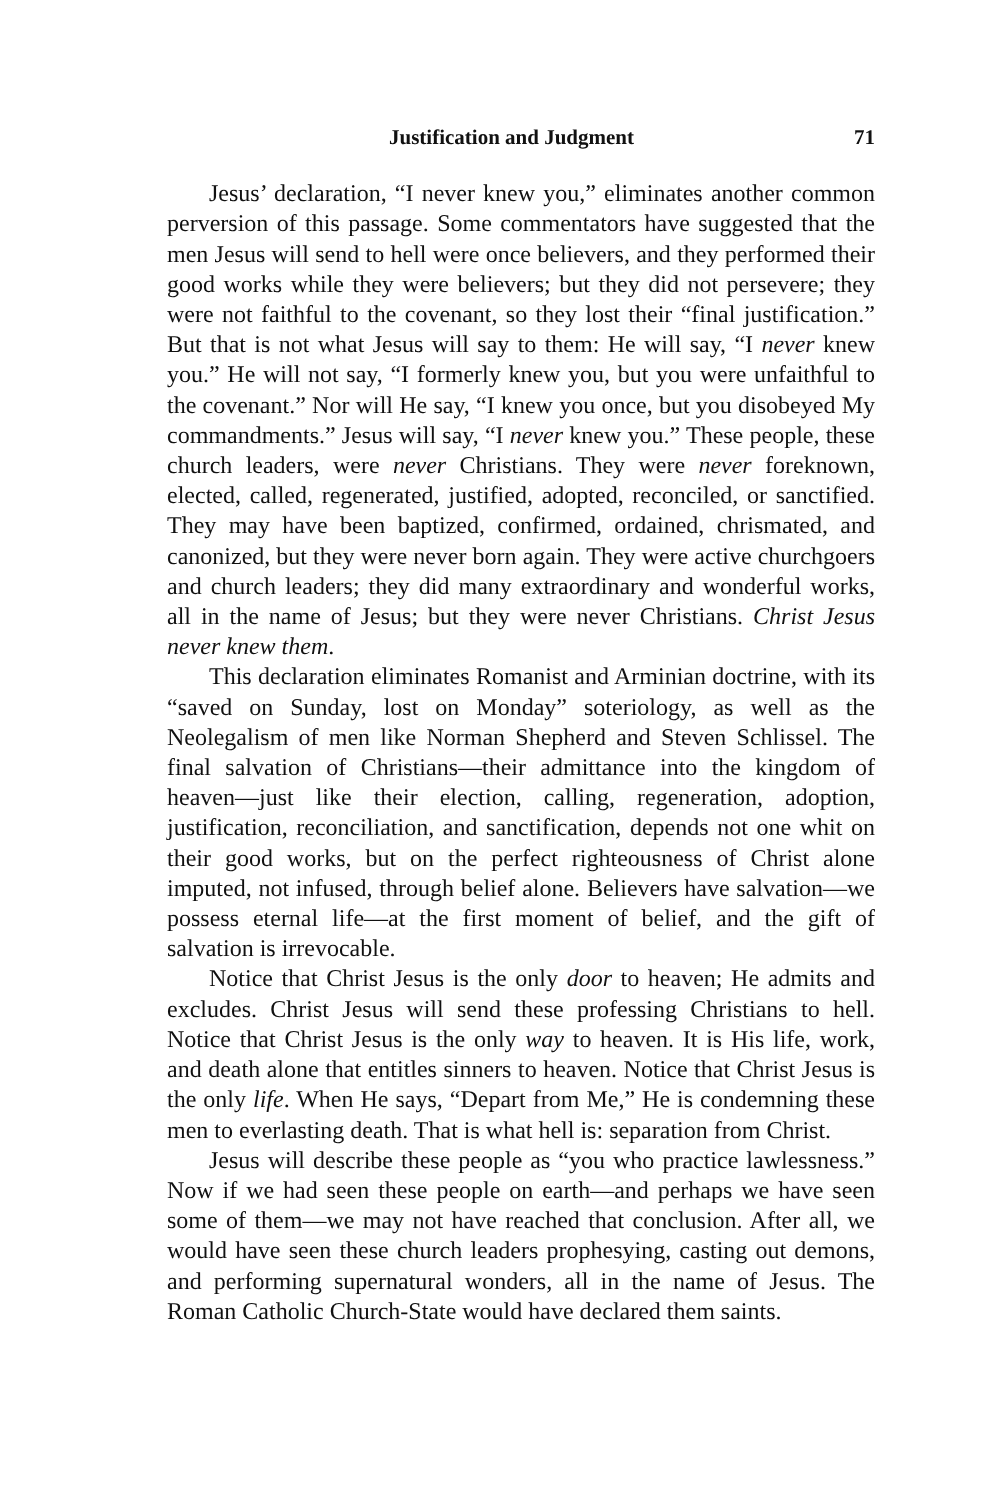Justification and Judgment 71
Jesus’ declaration, “I never knew you,” eliminates another common perversion of this passage. Some commentators have suggested that the men Jesus will send to hell were once believers, and they performed their good works while they were believers; but they did not persevere; they were not faithful to the covenant, so they lost their “final justification.” But that is not what Jesus will say to them: He will say, “I never knew you.” He will not say, “I formerly knew you, but you were unfaithful to the covenant.” Nor will He say, “I knew you once, but you disobeyed My commandments.” Jesus will say, “I never knew you.” These people, these church leaders, were never Christians. They were never foreknown, elected, called, regenerated, justified, adopted, reconciled, or sanctified. They may have been baptized, confirmed, ordained, chrismated, and canonized, but they were never born again. They were active churchgoers and church leaders; they did many extraordinary and wonderful works, all in the name of Jesus; but they were never Christians. Christ Jesus never knew them.
This declaration eliminates Romanist and Arminian doctrine, with its “saved on Sunday, lost on Monday” soteriology, as well as the Neolegalism of men like Norman Shepherd and Steven Schlissel. The final salvation of Christians—their admittance into the kingdom of heaven—just like their election, calling, regeneration, adoption, justification, reconciliation, and sanctification, depends not one whit on their good works, but on the perfect righteousness of Christ alone imputed, not infused, through belief alone. Believers have salvation—we possess eternal life—at the first moment of belief, and the gift of salvation is irrevocable.
Notice that Christ Jesus is the only door to heaven; He admits and excludes. Christ Jesus will send these professing Christians to hell. Notice that Christ Jesus is the only way to heaven. It is His life, work, and death alone that entitles sinners to heaven. Notice that Christ Jesus is the only life. When He says, “Depart from Me,” He is condemning these men to everlasting death. That is what hell is: separation from Christ.
Jesus will describe these people as “you who practice lawlessness.” Now if we had seen these people on earth—and perhaps we have seen some of them—we may not have reached that conclusion. After all, we would have seen these church leaders prophesying, casting out demons, and performing supernatural wonders, all in the name of Jesus. The Roman Catholic Church-State would have declared them saints.